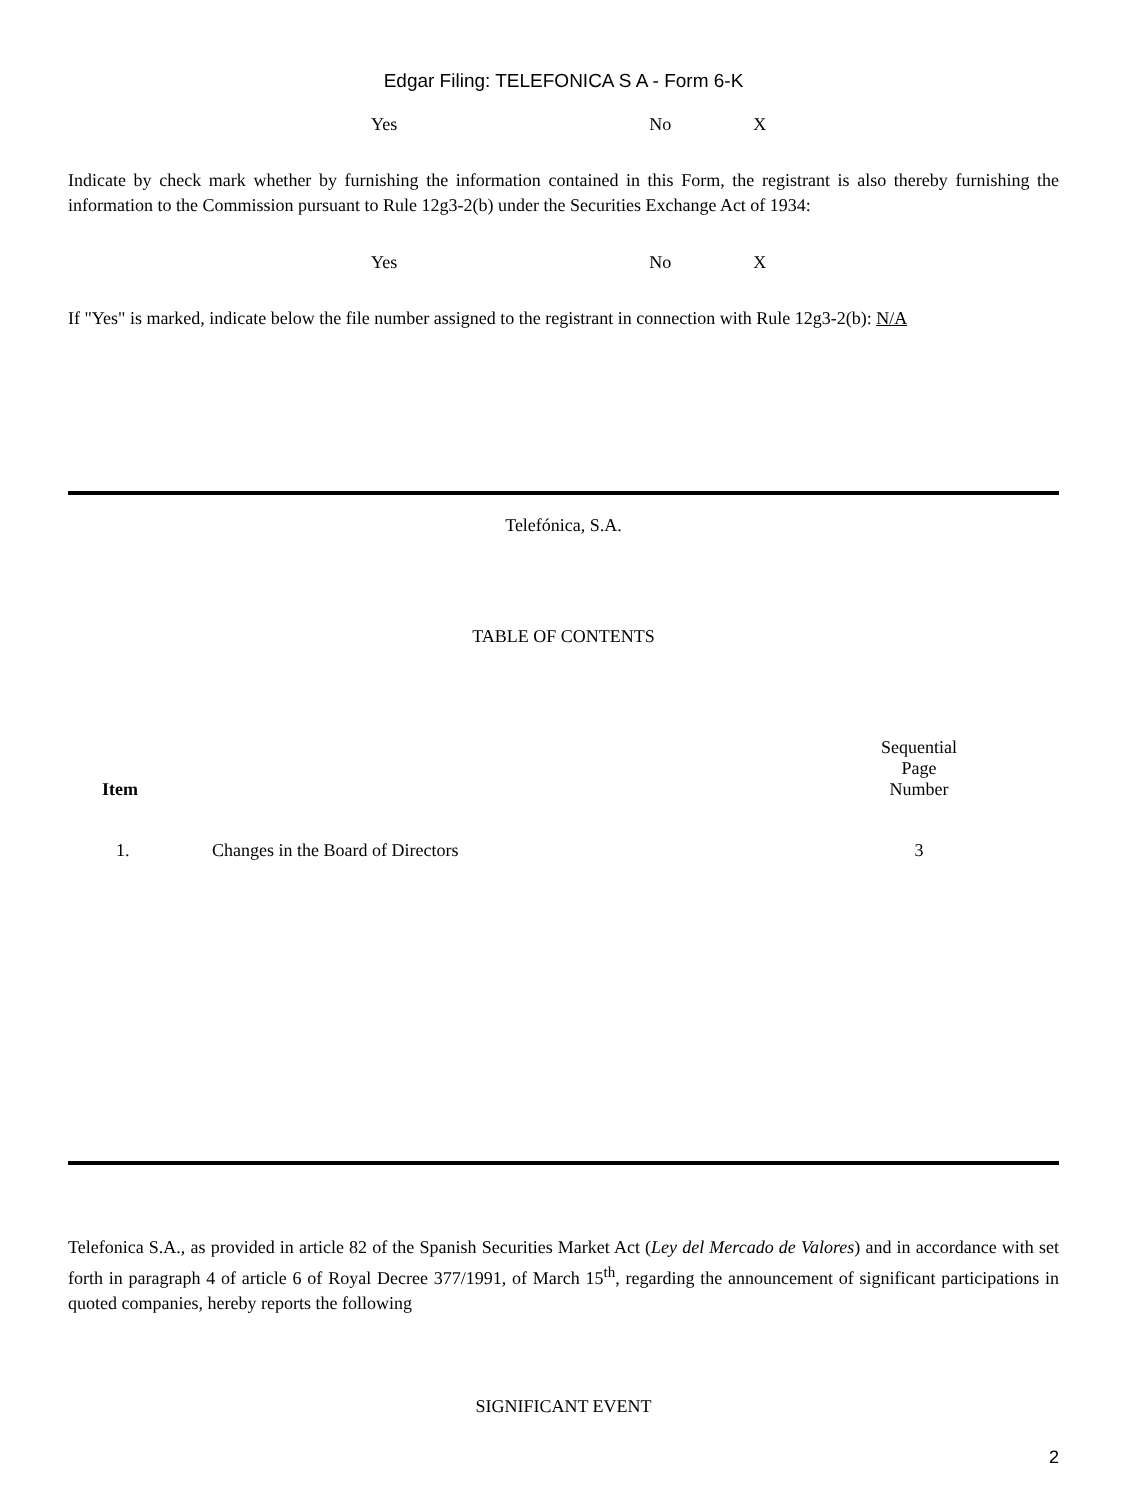Edgar Filing: TELEFONICA S A - Form 6-K
Yes No X
Indicate by check mark whether by furnishing the information contained in this Form, the registrant is also thereby furnishing the information to the Commission pursuant to Rule 12g3-2(b) under the Securities Exchange Act of 1934:
Yes No X
If "Yes" is marked, indicate below the file number assigned to the registrant in connection with Rule 12g3-2(b): N/A
Telefónica, S.A.
TABLE OF CONTENTS
| Item | | Sequential Page Number |
| --- | --- | --- |
| 1. | Changes in the Board of Directors | 3 |
Telefonica S.A., as provided in article 82 of the Spanish Securities Market Act (Ley del Mercado de Valores) and in accordance with set forth in paragraph 4 of article 6 of Royal Decree 377/1991, of March 15<sup>th</sup>, regarding the announcement of significant participations in quoted companies, hereby reports the following
SIGNIFICANT EVENT
2